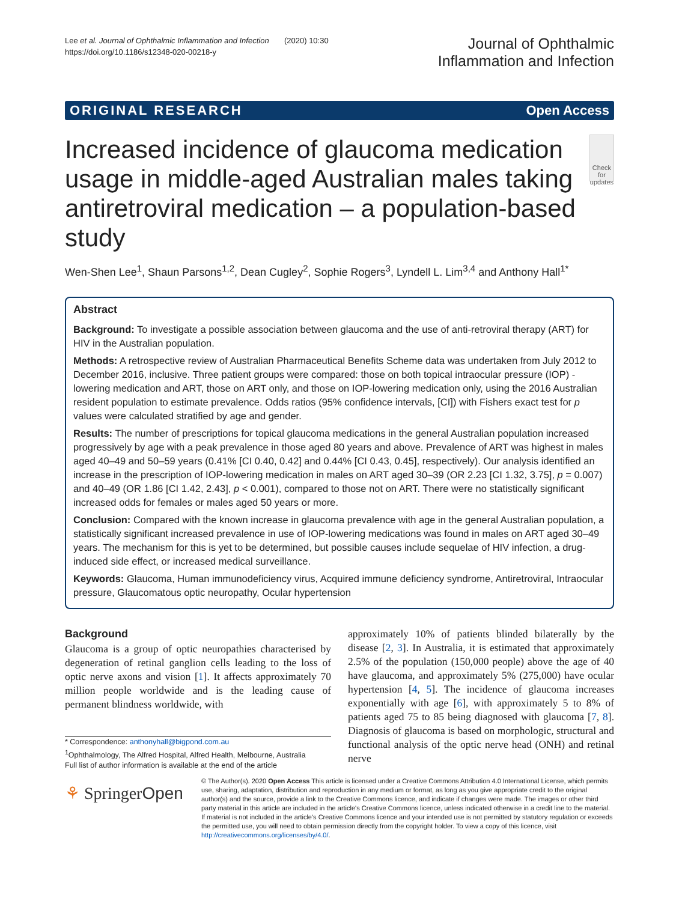Lee et al. Journal of Ophthalmic Inflammation and Infection (2020) 10:30
https://doi.org/10.1186/s12348-020-00218-y
Journal of Ophthalmic
Inflammation and Infection
ORIGINAL RESEARCH Open Access
Increased incidence of glaucoma medication usage in middle-aged Australian males taking antiretroviral medication – a population-based study
Check for updates
Wen-Shen Lee<sup>1</sup>, Shaun Parsons<sup>1,2</sup>, Dean Cugley<sup>2</sup>, Sophie Rogers<sup>3</sup>, Lyndell L. Lim<sup>3,4</sup> and Anthony Hall<sup>1*</sup>
Abstract
Background: To investigate a possible association between glaucoma and the use of anti-retroviral therapy (ART) for HIV in the Australian population.
Methods: A retrospective review of Australian Pharmaceutical Benefits Scheme data was undertaken from July 2012 to December 2016, inclusive. Three patient groups were compared: those on both topical intraocular pressure (IOP) -lowering medication and ART, those on ART only, and those on IOP-lowering medication only, using the 2016 Australian resident population to estimate prevalence. Odds ratios (95% confidence intervals, [CI]) with Fishers exact test for p values were calculated stratified by age and gender.
Results: The number of prescriptions for topical glaucoma medications in the general Australian population increased progressively by age with a peak prevalence in those aged 80 years and above. Prevalence of ART was highest in males aged 40–49 and 50–59 years (0.41% [CI 0.40, 0.42] and 0.44% [CI 0.43, 0.45], respectively). Our analysis identified an increase in the prescription of IOP-lowering medication in males on ART aged 30–39 (OR 2.23 [CI 1.32, 3.75], p = 0.007) and 40–49 (OR 1.86 [CI 1.42, 2.43], p < 0.001), compared to those not on ART. There were no statistically significant increased odds for females or males aged 50 years or more.
Conclusion: Compared with the known increase in glaucoma prevalence with age in the general Australian population, a statistically significant increased prevalence in use of IOP-lowering medications was found in males on ART aged 30–49 years. The mechanism for this is yet to be determined, but possible causes include sequelae of HIV infection, a drug-induced side effect, or increased medical surveillance.
Keywords: Glaucoma, Human immunodeficiency virus, Acquired immune deficiency syndrome, Antiretroviral, Intraocular pressure, Glaucomatous optic neuropathy, Ocular hypertension
Background
Glaucoma is a group of optic neuropathies characterised by degeneration of retinal ganglion cells leading to the loss of optic nerve axons and vision [1]. It affects approximately 70 million people worldwide and is the leading cause of permanent blindness worldwide, with
* Correspondence: anthonyhall@bigpond.com.au
<sup>1</sup> Ophthalmology, The Alfred Hospital, Alfred Health, Melbourne, Australia
Full list of author information is available at the end of the article
approximately 10% of patients blinded bilaterally by the disease [2, 3]. In Australia, it is estimated that approximately 2.5% of the population (150,000 people) above the age of 40 have glaucoma, and approximately 5% (275,000) have ocular hypertension [4, 5]. The incidence of glaucoma increases exponentially with age [6], with approximately 5 to 8% of patients aged 75 to 85 being diagnosed with glaucoma [7, 8]. Diagnosis of glaucoma is based on morphologic, structural and functional analysis of the optic nerve head (ONH) and retinal nerve
⚘ SpringerOpen
© The Author(s). 2020 Open Access This article is licensed under a Creative Commons Attribution 4.0 International License, which permits use, sharing, adaptation, distribution and reproduction in any medium or format, as long as you give appropriate credit to the original author(s) and the source, provide a link to the Creative Commons licence, and indicate if changes were made. The images or other third party material in this article are included in the article's Creative Commons licence, unless indicated otherwise in a credit line to the material. If material is not included in the article's Creative Commons licence and your intended use is not permitted by statutory regulation or exceeds the permitted use, you will need to obtain permission directly from the copyright holder. To view a copy of this licence, visit http://creativecommons.org/licenses/by/4.0/.